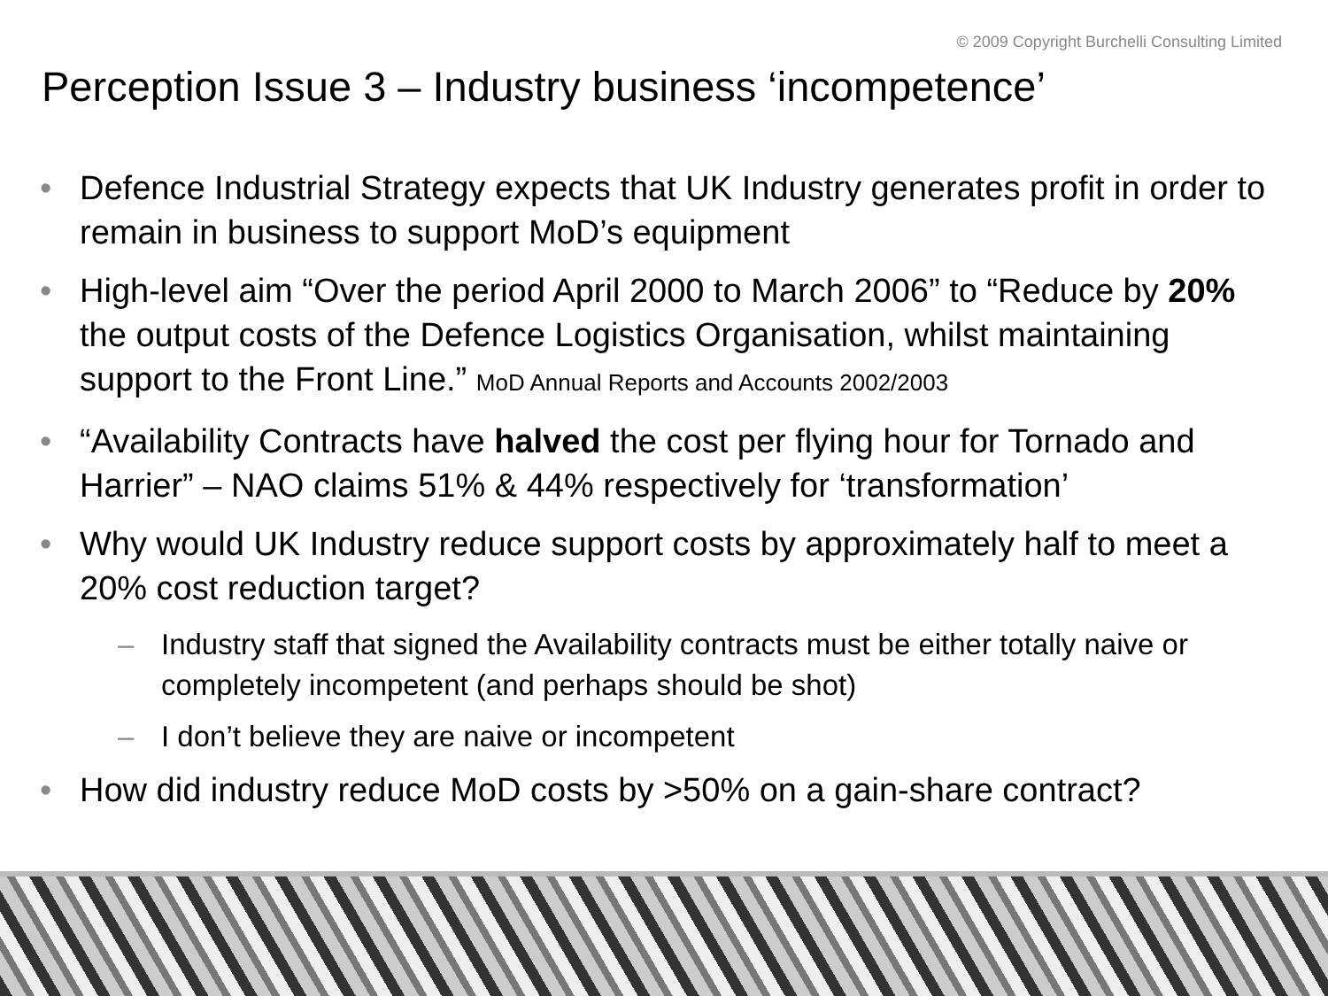© 2009 Copyright Burchelli Consulting Limited
Perception Issue 3 – Industry business ‘incompetence’
• Defence Industrial Strategy expects that UK Industry generates profit in order to remain in business to support MoD’s equipment
• High-level aim “Over the period April 2000 to March 2006” to “Reduce by 20% the output costs of the Defence Logistics Organisation, whilst maintaining support to the Front Line.” MoD Annual Reports and Accounts 2002/2003
• “Availability Contracts have halved the cost per flying hour for Tornado and Harrier” – NAO claims 51% & 44% respectively for ‘transformation’
• Why would UK Industry reduce support costs by approximately half to meet a 20% cost reduction target?
– Industry staff that signed the Availability contracts must be either totally naive or completely incompetent (and perhaps should be shot)
– I don’t believe they are naive or incompetent
• How did industry reduce MoD costs by >50% on a gain-share contract?